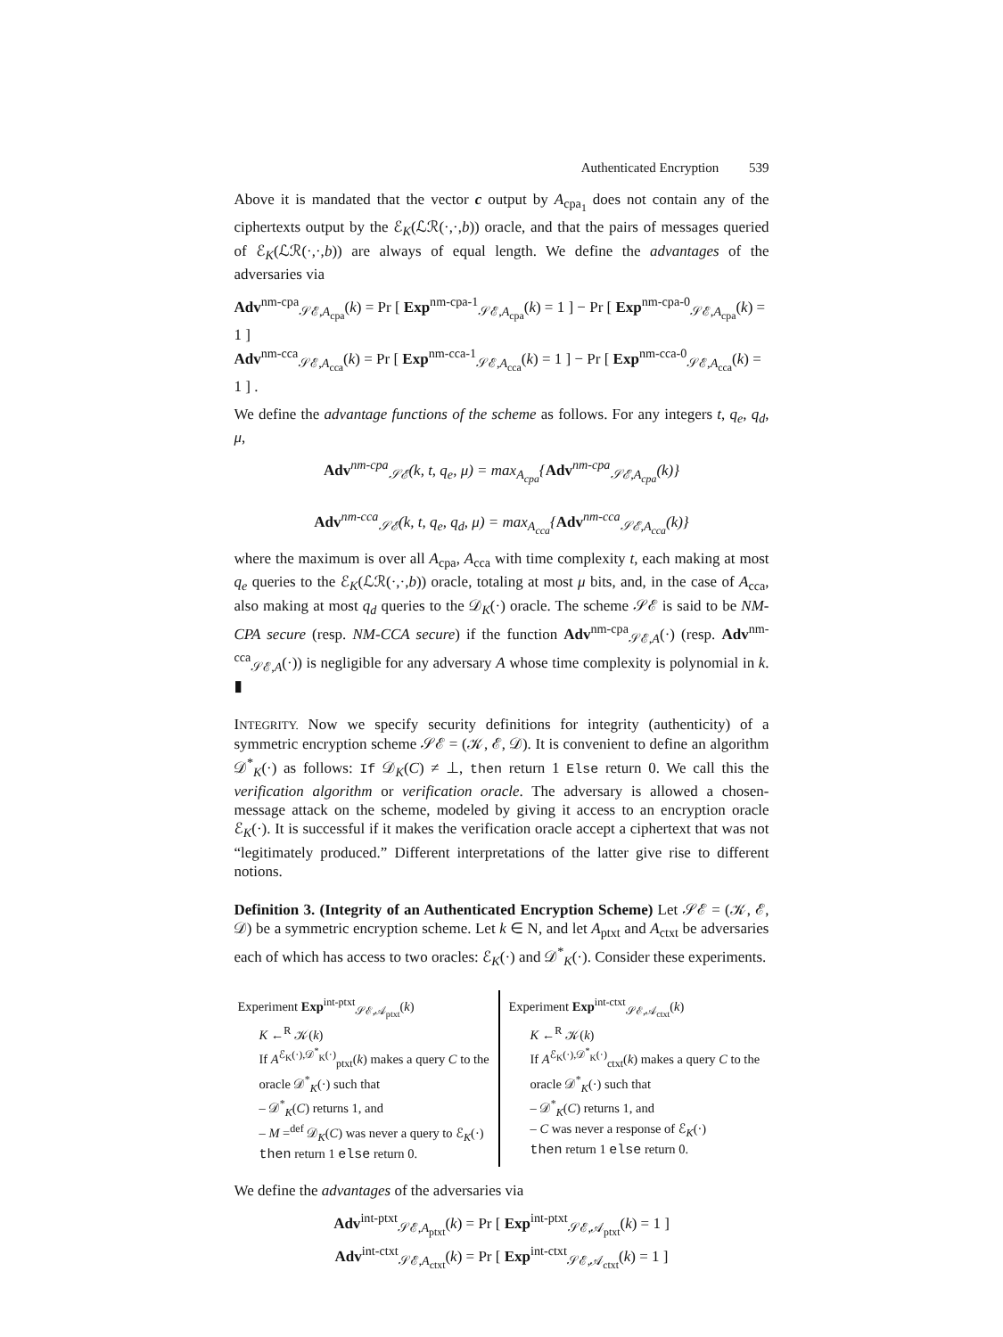Authenticated Encryption 539
Above it is mandated that the vector c output by A<sub>cpa<sub>1</sub></sub> does not contain any of the ciphertexts output by the ℰ<sub>K</sub>(ℒℛ(·,·,b)) oracle, and that the pairs of messages queried of ℰ<sub>K</sub>(ℒℛ(·,·,b)) are always of equal length. We define the advantages of the adversaries via
Adv<sup>nm-cpa</sup><sub>𝒮ℰ,A<sub>cpa</sub></sub>(k) = Pr [ Exp<sup>nm-cpa-1</sup><sub>𝒮ℰ,A<sub>cpa</sub></sub>(k) = 1 ] − Pr [ Exp<sup>nm-cpa-0</sup><sub>𝒮ℰ,A<sub>cpa</sub></sub>(k) = 1 ]
Adv<sup>nm-cca</sup><sub>𝒮ℰ,A<sub>cca</sub></sub>(k) = Pr [ Exp<sup>nm-cca-1</sup><sub>𝒮ℰ,A<sub>cca</sub></sub>(k) = 1 ] − Pr [ Exp<sup>nm-cca-0</sup><sub>𝒮ℰ,A<sub>cca</sub></sub>(k) = 1 ] .
We define the advantage functions of the scheme as follows. For any integers t, q<sub>e</sub>, q<sub>d</sub>, μ,
Adv<sup>nm-cpa</sup><sub>𝒮ℰ</sub>(k, t, q<sub>e</sub>, μ) = max<sub>A<sub>cpa</sub></sub>{Adv<sup>nm-cpa</sup><sub>𝒮ℰ,A<sub>cpa</sub></sub>(k)}
Adv<sup>nm-cca</sup><sub>𝒮ℰ</sub>(k, t, q<sub>e</sub>, q<sub>d</sub>, μ) = max<sub>A<sub>cca</sub></sub>{Adv<sup>nm-cca</sup><sub>𝒮ℰ,A<sub>cca</sub></sub>(k)}
where the maximum is over all A<sub>cpa</sub>, A<sub>cca</sub> with time complexity t, each making at most q<sub>e</sub> queries to the ℰ<sub>K</sub>(ℒℛ(·,·,b)) oracle, totaling at most μ bits, and, in the case of A<sub>cca</sub>, also making at most q<sub>d</sub> queries to the 𝒟<sub>K</sub>(·) oracle. The scheme 𝒮ℰ is said to be NM-CPA secure (resp. NM-CCA secure) if the function Adv<sup>nm-cpa</sup><sub>𝒮ℰ,A</sub>(·) (resp. Adv<sup>nm-cca</sup><sub>𝒮ℰ,A</sub>(·)) is negligible for any adversary A whose time complexity is polynomial in k. ▮
INTEGRITY. Now we specify security definitions for integrity (authenticity) of a symmetric encryption scheme 𝒮ℰ = (𝒦, ℰ, 𝒟). It is convenient to define an algorithm 𝒟<sup>*</sup><sub>K</sub>(·) as follows: If 𝒟<sub>K</sub>(C) ≠ ⊥, then return 1 Else return 0. We call this the verification algorithm or verification oracle. The adversary is allowed a chosen-message attack on the scheme, modeled by giving it access to an encryption oracle ℰ<sub>K</sub>(·). It is successful if it makes the verification oracle accept a ciphertext that was not “legitimately produced.” Different interpretations of the latter give rise to different notions.
Definition 3. (Integrity of an Authenticated Encryption Scheme) Let 𝒮ℰ = (𝒦, ℰ, 𝒟) be a symmetric encryption scheme. Let k ∈ N, and let A<sub>ptxt</sub> and A<sub>ctxt</sub> be adversaries each of which has access to two oracles: ℰ<sub>K</sub>(·) and 𝒟<sup>*</sup><sub>K</sub>(·). Consider these experiments.
Experiment Exp<sup>int-ptxt</sup><sub>𝒮ℰ,𝒜<sub>ptxt</sub></sub>(k)
K ←<sup>R</sup> 𝒦(k)
If A<sup>ℰ<sub>K</sub>(·),𝒟<sup>*</sup><sub>K</sub>(·)</sup><sub>ptxt</sub>(k) makes a query C to the oracle 𝒟<sup>*</sup><sub>K</sub>(·) such that
– 𝒟<sup>*</sup><sub>K</sub>(C) returns 1, and
– M =<sup>def</sup> 𝒟<sub>K</sub>(C) was never a query to ℰ<sub>K</sub>(·)
then return 1 else return 0.
Experiment Exp<sup>int-ctxt</sup><sub>𝒮ℰ,𝒜<sub>ctxt</sub></sub>(k)
K ←<sup>R</sup> 𝒦(k)
If A<sup>ℰ<sub>K</sub>(·),𝒟<sup>*</sup><sub>K</sub>(·)</sup><sub>ctxt</sub>(k) makes a query C to the oracle 𝒟<sup>*</sup><sub>K</sub>(·) such that
– 𝒟<sup>*</sup><sub>K</sub>(C) returns 1, and
– C was never a response of ℰ<sub>K</sub>(·)
then return 1 else return 0.
We define the advantages of the adversaries via
Adv<sup>int-ptxt</sup><sub>𝒮ℰ,A<sub>ptxt</sub></sub>(k) = Pr [ Exp<sup>int-ptxt</sup><sub>𝒮ℰ,𝒜<sub>ptxt</sub></sub>(k) = 1 ]
Adv<sup>int-ctxt</sup><sub>𝒮ℰ,A<sub>ctxt</sub></sub>(k) = Pr [ Exp<sup>int-ctxt</sup><sub>𝒮ℰ,𝒜<sub>ctxt</sub></sub>(k) = 1 ]